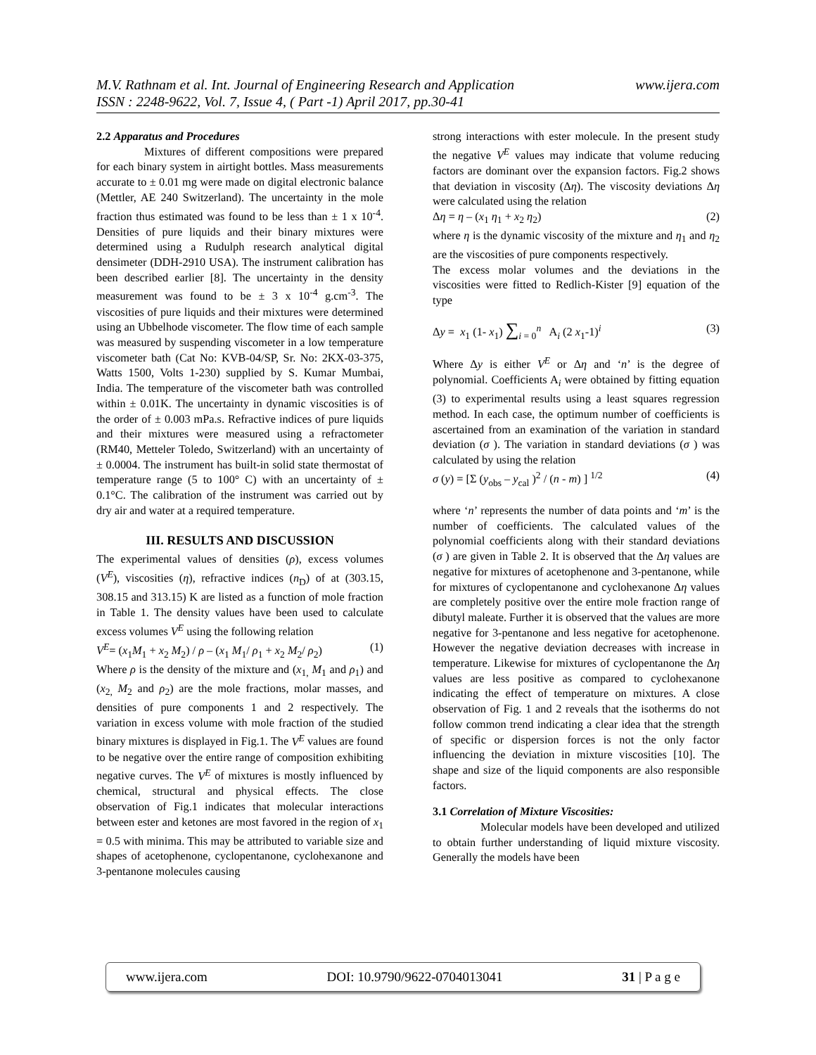www.ijera.com M.V. Rathnam et al. Int. Journal of Engineering Research and Application
ISSN : 2248-9622, Vol. 7, Issue 4, ( Part -1) April 2017, pp.30-41
2.2 Apparatus and Procedures
Mixtures of different compositions were prepared for each binary system in airtight bottles. Mass measurements accurate to ± 0.01 mg were made on digital electronic balance (Mettler, AE 240 Switzerland). The uncertainty in the mole fraction thus estimated was found to be less than ± 1 x 10<sup>-4</sup>. Densities of pure liquids and their binary mixtures were determined using a Rudulph research analytical digital densimeter (DDH-2910 USA). The instrument calibration has been described earlier [8]. The uncertainty in the density measurement was found to be ± 3 x 10<sup>-4</sup> g.cm<sup>-3</sup>. The viscosities of pure liquids and their mixtures were determined using an Ubbelhode viscometer. The flow time of each sample was measured by suspending viscometer in a low temperature viscometer bath (Cat No: KVB-04/SP, Sr. No: 2KX-03-375, Watts 1500, Volts 1-230) supplied by S. Kumar Mumbai, India. The temperature of the viscometer bath was controlled within ± 0.01K. The uncertainty in dynamic viscosities is of the order of ± 0.003 mPa.s. Refractive indices of pure liquids and their mixtures were measured using a refractometer (RM40, Metteler Toledo, Switzerland) with an uncertainty of ± 0.0004. The instrument has built-in solid state thermostat of temperature range (5 to 100° C) with an uncertainty of ± 0.1°C. The calibration of the instrument was carried out by dry air and water at a required temperature.
III. RESULTS AND DISCUSSION
The experimental values of densities (ρ), excess volumes (V<sup>E</sup>), viscosities (η), refractive indices (n<sub>D</sub>) of at (303.15, 308.15 and 313.15) K are listed as a function of mole fraction in Table 1. The density values have been used to calculate excess volumes V<sup>E</sup> using the following relation
V<sup>E</sup>= (x<sub>1</sub>M<sub>1</sub> + x<sub>2</sub> M<sub>2</sub>) / ρ – (x<sub>1</sub> M<sub>1</sub>/ ρ<sub>1</sub> + x<sub>2</sub> M<sub>2</sub>/ ρ<sub>2</sub>) (1)
Where ρ is the density of the mixture and (x<sub>1,</sub> M<sub>1</sub> and ρ<sub>1</sub>) and (x<sub>2,</sub> M<sub>2</sub> and ρ<sub>2</sub>) are the mole fractions, molar masses, and densities of pure components 1 and 2 respectively. The variation in excess volume with mole fraction of the studied binary mixtures is displayed in Fig.1. The V<sup>E</sup> values are found to be negative over the entire range of composition exhibiting negative curves. The V<sup>E</sup> of mixtures is mostly influenced by chemical, structural and physical effects. The close observation of Fig.1 indicates that molecular interactions between ester and ketones are most favored in the region of x<sub>1</sub> = 0.5 with minima. This may be attributed to variable size and shapes of acetophenone, cyclopentanone, cyclohexanone and 3-pentanone molecules causing
strong interactions with ester molecule. In the present study the negative V<sup>E</sup> values may indicate that volume reducing factors are dominant over the expansion factors. Fig.2 shows that deviation in viscosity (Δη). The viscosity deviations Δη were calculated using the relation
Δη = η – (x<sub>1</sub> η<sub>1</sub> + x<sub>2</sub> η<sub>2</sub>) (2)
where η is the dynamic viscosity of the mixture and η<sub>1</sub> and η<sub>2</sub> are the viscosities of pure components respectively.
The excess molar volumes and the deviations in the viscosities were fitted to Redlich-Kister [9] equation of the type
Δy = x<sub>1</sub> (1- x<sub>1</sub>) ∑<sub>i = 0</sub><sup>n</sup> A<sub>i</sub> (2 x<sub>1</sub>-1)<sup>i</sup> (3)
Where Δy is either V<sup>E</sup> or Δη and ‘n’ is the degree of polynomial. Coefficients A<sub>i</sub> were obtained by fitting equation (3) to experimental results using a least squares regression method. In each case, the optimum number of coefficients is ascertained from an examination of the variation in standard deviation (σ ). The variation in standard deviations (σ ) was calculated by using the relation
σ (y) = [Σ (y<sub>obs</sub> – y<sub>cal</sub> )<sup>2</sup> / (n - m) ] <sup>1/2</sup> (4)
where ‘n’ represents the number of data points and ‘m’ is the number of coefficients. The calculated values of the polynomial coefficients along with their standard deviations (σ ) are given in Table 2. It is observed that the Δη values are negative for mixtures of acetophenone and 3-pentanone, while for mixtures of cyclopentanone and cyclohexanone Δη values are completely positive over the entire mole fraction range of dibutyl maleate. Further it is observed that the values are more negative for 3-pentanone and less negative for acetophenone. However the negative deviation decreases with increase in temperature. Likewise for mixtures of cyclopentanone the Δη values are less positive as compared to cyclohexanone indicating the effect of temperature on mixtures. A close observation of Fig. 1 and 2 reveals that the isotherms do not follow common trend indicating a clear idea that the strength of specific or dispersion forces is not the only factor influencing the deviation in mixture viscosities [10]. The shape and size of the liquid components are also responsible factors.
3.1 Correlation of Mixture Viscosities:
Molecular models have been developed and utilized to obtain further understanding of liquid mixture viscosity. Generally the models have been
www.ijera.com DOI: 10.9790/9622-0704013041 31 | P a g e